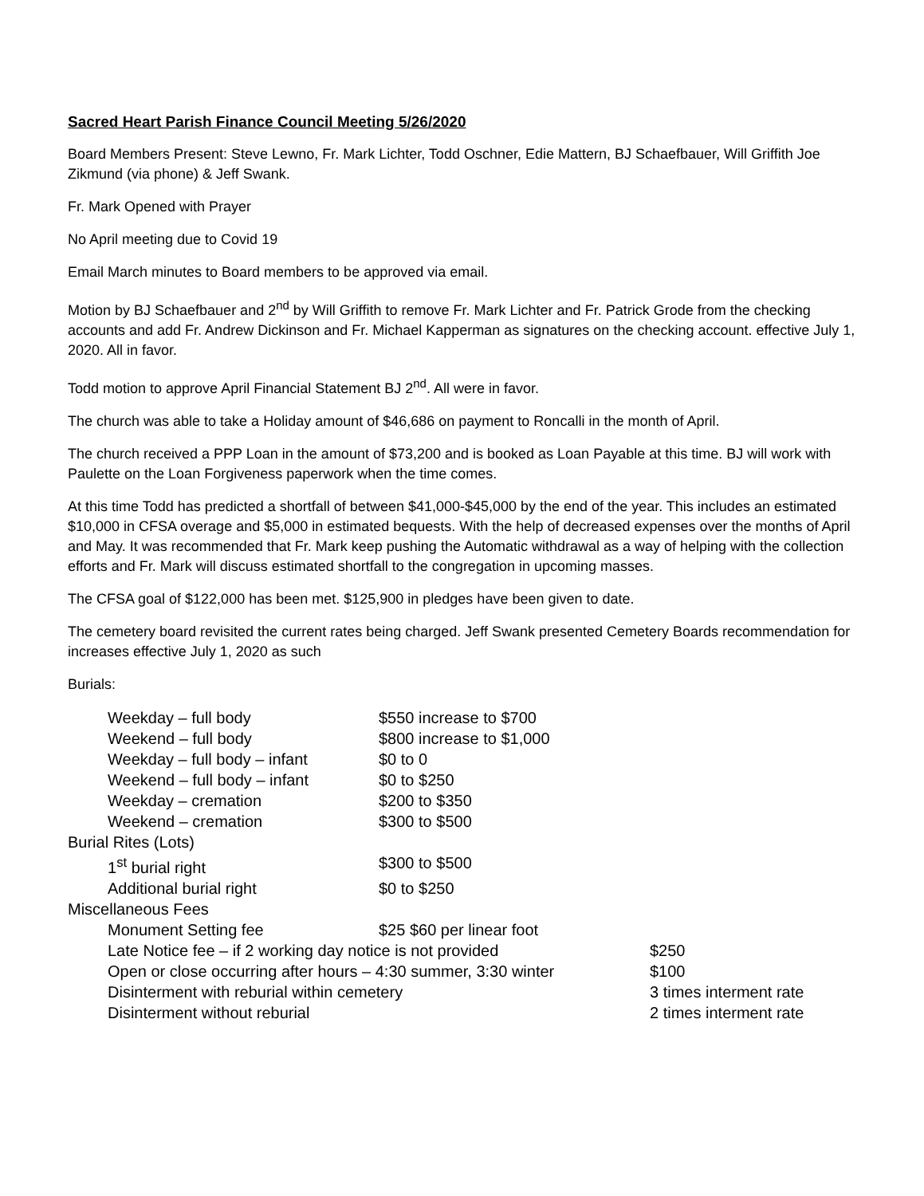Sacred Heart Parish Finance Council Meeting 5/26/2020
Board Members Present: Steve Lewno, Fr. Mark Lichter, Todd Oschner, Edie Mattern, BJ Schaefbauer, Will Griffith Joe Zikmund (via phone) & Jeff Swank.
Fr. Mark Opened with Prayer
No April meeting due to Covid 19
Email March minutes to Board members to be approved via email.
Motion by BJ Schaefbauer and 2<sup>nd</sup> by Will Griffith to remove Fr. Mark Lichter and Fr. Patrick Grode from the checking accounts and add Fr. Andrew Dickinson and Fr. Michael Kapperman as signatures on the checking account. effective July 1, 2020. All in favor.
Todd motion to approve April Financial Statement BJ 2<sup>nd</sup>. All were in favor.
The church was able to take a Holiday amount of $46,686 on payment to Roncalli in the month of April.
The church received a PPP Loan in the amount of $73,200 and is booked as Loan Payable at this time. BJ will work with Paulette on the Loan Forgiveness paperwork when the time comes.
At this time Todd has predicted a shortfall of between $41,000-$45,000 by the end of the year. This includes an estimated $10,000 in CFSA overage and $5,000 in estimated bequests. With the help of decreased expenses over the months of April and May. It was recommended that Fr. Mark keep pushing the Automatic withdrawal as a way of helping with the collection efforts and Fr. Mark will discuss estimated shortfall to the congregation in upcoming masses.
The CFSA goal of $122,000 has been met. $125,900 in pledges have been given to date.
The cemetery board revisited the current rates being charged. Jeff Swank presented Cemetery Boards recommendation for increases effective July 1, 2020 as such
Burials:
| Weekday – full body | $550 increase to $700 | |
| Weekend – full body | $800 increase to $1,000 | |
| Weekday – full body – infant | $0 to 0 | |
| Weekend – full body – infant | $0 to $250 | |
| Weekday – cremation | $200 to $350 | |
| Weekend – cremation | $300 to $500 | |
| Burial Rites (Lots) | | |
| 1<sup>st</sup> burial right | $300 to $500 | |
| Additional burial right | $0 to $250 | |
| Miscellaneous Fees | | |
| Monument Setting fee | $25 $60 per linear foot | |
| Late Notice fee – if 2 working day notice is not provided | | $250 |
| Open or close occurring after hours – 4:30 summer, 3:30 winter | | $100 |
| Disinterment with reburial within cemetery | | 3 times interment rate |
| Disinterment without reburial | | 2 times interment rate |